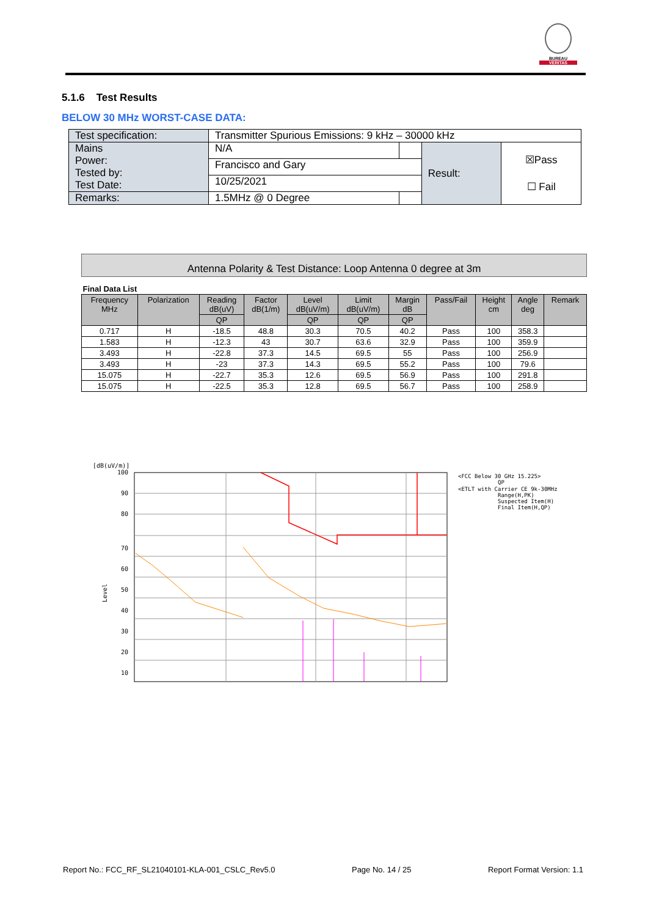BUREAU
VERITAS
5.1.6 Test Results
BELOW 30 MHz WORST-CASE DATA:
| Test specification: | Transmitter Spurious Emissions: 9 kHz – 30000 kHz | | | |
| Mains Power: Tested by: Test Date: | N/A | | Result: | ☒Pass ☐ Fail |
| | Francisco and Gary | | | |
| | 10/25/2021 | | | |
| Remarks: | 1.5MHz @ 0 Degree | | | |
Antenna Polarity & Test Distance: Loop Antenna 0 degree at 3m
| Final Data List | | | | | | | | | | |
| Frequency MHz | Polarization | Reading dB(uV) | Factor dB(1/m) | Level dB(uV/m) | Limit dB(uV/m) | Margin dB | Pass/Fail | Height cm | Angle deg | Remark |
| | | QP | | QP | QP | QP | | | | |
| 0.717 | H | -18.5 | 48.8 | 30.3 | 70.5 | 40.2 | Pass | 100 | 358.3 | |
| 1.583 | H | -12.3 | 43 | 30.7 | 63.6 | 32.9 | Pass | 100 | 359.9 | |
| 3.493 | H | -22.8 | 37.3 | 14.5 | 69.5 | 55 | Pass | 100 | 256.9 | |
| 3.493 | H | -23 | 37.3 | 14.3 | 69.5 | 55.2 | Pass | 100 | 79.6 | |
| 15.075 | H | -22.7 | 35.3 | 12.6 | 69.5 | 56.9 | Pass | 100 | 291.8 | |
| 15.075 | H | -22.5 | 35.3 | 12.8 | 69.5 | 56.7 | Pass | 100 | 258.9 | |
[dB(uV/m)]
100
90
80
70
60
50
40
30
20
10
Level
<FCC Below 30 GHz 15.225>
QP
<ETLT with Carrier CE 9k-30MHz
Range(H,PK)
Suspected Item(H)
Final Item(H,QP)
Report No.: FCC_RF_SL21040101-KLA-001_CSLC_Rev5.0 Page No. 14 / 25 Report Format Version: 1.1